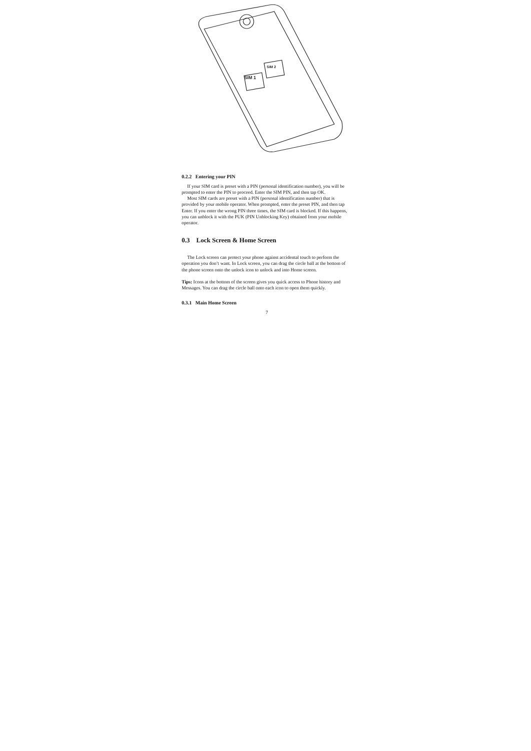SIM 1
SIM 2
0.2.2 Entering your PIN
If your SIM card is preset with a PIN (personal identification number), you will be prompted to enter the PIN to proceed. Enter the SIM PIN, and then tap OK.
Most SIM cards are preset with a PIN (personal identification number) that is provided by your mobile operator. When prompted, enter the preset PIN, and then tap Enter. If you enter the wrong PIN three times, the SIM card is blocked. If this happens, you can unblock it with the PUK (PIN Unblocking Key) obtained from your mobile operator.
0.3 Lock Screen & Home Screen
The Lock screen can protect your phone against accidental touch to perform the operation you don’t want. In Lock screen, you can drag the circle ball at the bottom of the phone screen onto the unlock icon to unlock and into Home screen.
Tips: Icons at the bottom of the screen gives you quick access to Phone history and Messages. You can drag the circle ball onto each icon to open them quickly.
0.3.1 Main Home Screen
7